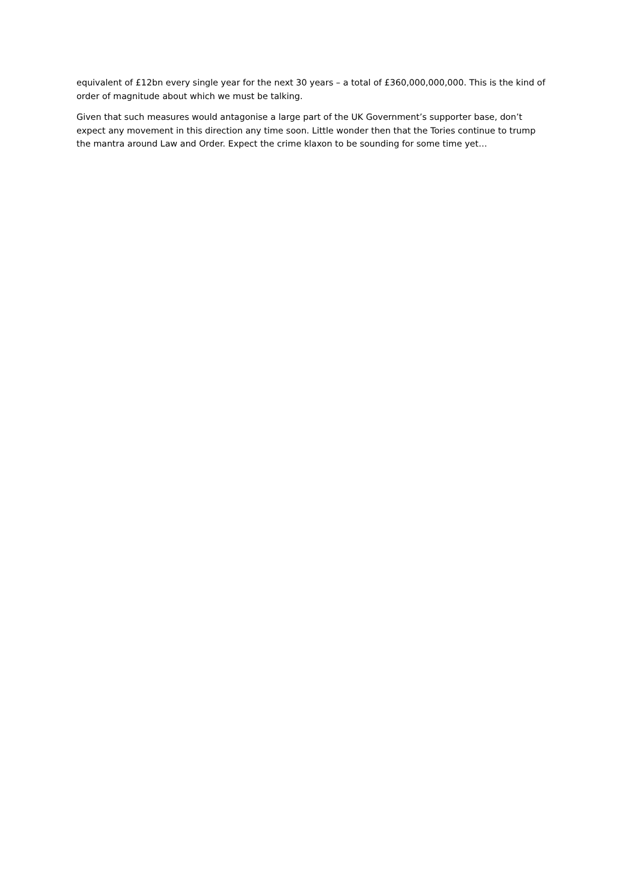equivalent of £12bn every single year for the next 30 years – a total of £360,000,000,000. This is the kind of order of magnitude about which we must be talking.
Given that such measures would antagonise a large part of the UK Government’s supporter base, don’t expect any movement in this direction any time soon. Little wonder then that the Tories continue to trump the mantra around Law and Order. Expect the crime klaxon to be sounding for some time yet…